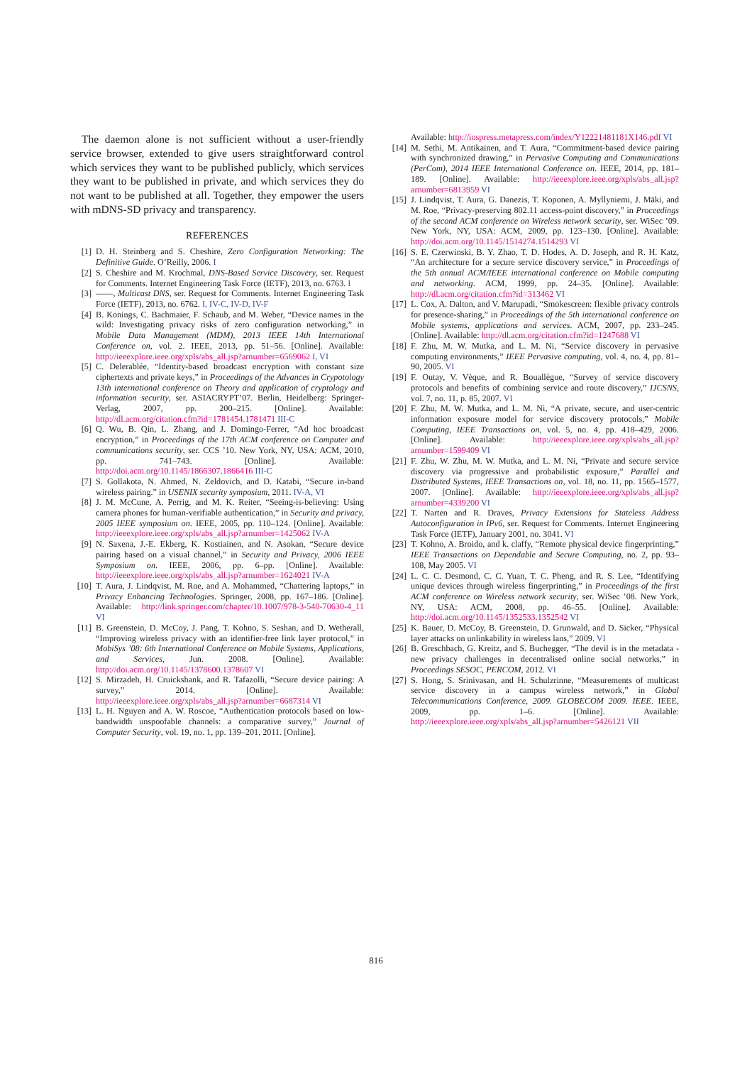The daemon alone is not sufficient without a user-friendly service browser, extended to give users straightforward control which services they want to be published publicly, which services they want to be published in private, and which services they do not want to be published at all. Together, they empower the users with mDNS-SD privacy and transparency.
REFERENCES
[1] D. H. Steinberg and S. Cheshire, Zero Configuration Networking: The Definitive Guide. O’Reilly, 2006. I
[2] S. Cheshire and M. Krochmal, DNS-Based Service Discovery, ser. Request for Comments. Internet Engineering Task Force (IETF), 2013, no. 6763. I
[3] ——, Multicast DNS, ser. Request for Comments. Internet Engineering Task Force (IETF), 2013, no. 6762. I, IV-C, IV-D, IV-F
[4] B. Konings, C. Bachmaier, F. Schaub, and M. Weber, “Device names in the wild: Investigating privacy risks of zero configuration networking,” in Mobile Data Management (MDM), 2013 IEEE 14th International Conference on, vol. 2. IEEE, 2013, pp. 51–56. [Online]. Available: http://ieeexplore.ieee.org/xpls/abs_all.jsp?arnumber=6569062 I, VI
[5] C. Delerablée, “Identity-based broadcast encryption with constant size ciphertexts and private keys,” in Proceedings of the Advances in Crypotology 13th international conference on Theory and application of cryptology and information security, ser. ASIACRYPT’07. Berlin, Heidelberg: Springer-Verlag, 2007, pp. 200–215. [Online]. Available: http://dl.acm.org/citation.cfm?id=1781454.1781471 III-C
[6] Q. Wu, B. Qin, L. Zhang, and J. Domingo-Ferrer, “Ad hoc broadcast encryption,” in Proceedings of the 17th ACM conference on Computer and communications security, ser. CCS ’10. New York, NY, USA: ACM, 2010, pp. 741–743. [Online]. Available: http://doi.acm.org/10.1145/1866307.1866416 III-C
[7] S. Gollakota, N. Ahmed, N. Zeldovich, and D. Katabi, “Secure in-band wireless pairing.” in USENIX security symposium, 2011. IV-A, VI
[8] J. M. McCune, A. Perrig, and M. K. Reiter, “Seeing-is-believing: Using camera phones for human-verifiable authentication,” in Security and privacy, 2005 IEEE symposium on. IEEE, 2005, pp. 110–124. [Online]. Available: http://ieeexplore.ieee.org/xpls/abs_all.jsp?arnumber=1425062 IV-A
[9] N. Saxena, J.-E. Ekberg, K. Kostiainen, and N. Asokan, “Secure device pairing based on a visual channel,” in Security and Privacy, 2006 IEEE Symposium on. IEEE, 2006, pp. 6–pp. [Online]. Available: http://ieeexplore.ieee.org/xpls/abs_all.jsp?arnumber=1624021 IV-A
[10] T. Aura, J. Lindqvist, M. Roe, and A. Mohammed, “Chattering laptops,” in Privacy Enhancing Technologies. Springer, 2008, pp. 167–186. [Online]. Available: http://link.springer.com/chapter/10.1007/978-3-540-70630-4_11 VI
[11] B. Greenstein, D. McCoy, J. Pang, T. Kohno, S. Seshan, and D. Wetherall, “Improving wireless privacy with an identifier-free link layer protocol,” in MobiSys ’08: 6th International Conference on Mobile Systems, Applications, and Services, Jun. 2008. [Online]. Available: http://doi.acm.org/10.1145/1378600.1378607 VI
[12] S. Mirzadeh, H. Cruickshank, and R. Tafazolli, “Secure device pairing: A survey,” 2014. [Online]. Available: http://ieeexplore.ieee.org/xpls/abs_all.jsp?arnumber=6687314 VI
[13] L. H. Nguyen and A. W. Roscoe, “Authentication protocols based on low-bandwidth unspoofable channels: a comparative survey,” Journal of Computer Security, vol. 19, no. 1, pp. 139–201, 2011. [Online].
Available: http://iospress.metapress.com/index/Y12221481181X146.pdf VI
[14] M. Sethi, M. Antikainen, and T. Aura, “Commitment-based device pairing with synchronized drawing,” in Pervasive Computing and Communications (PerCom), 2014 IEEE International Conference on. IEEE, 2014, pp. 181–189. [Online]. Available: http://ieeexplore.ieee.org/xpls/abs_all.jsp?arnumber=6813959 VI
[15] J. Lindqvist, T. Aura, G. Danezis, T. Koponen, A. Myllyniemi, J. Mäki, and M. Roe, “Privacy-preserving 802.11 access-point discovery,” in Proceedings of the second ACM conference on Wireless network security, ser. WiSec ’09. New York, NY, USA: ACM, 2009, pp. 123–130. [Online]. Available: http://doi.acm.org/10.1145/1514274.1514293 VI
[16] S. E. Czerwinski, B. Y. Zhao, T. D. Hodes, A. D. Joseph, and R. H. Katz, “An architecture for a secure service discovery service,” in Proceedings of the 5th annual ACM/IEEE international conference on Mobile computing and networking. ACM, 1999, pp. 24–35. [Online]. Available: http://dl.acm.org/citation.cfm?id=313462 VI
[17] L. Cox, A. Dalton, and V. Marupadi, “Smokescreen: flexible privacy controls for presence-sharing,” in Proceedings of the 5th international conference on Mobile systems, applications and services. ACM, 2007, pp. 233–245. [Online]. Available: http://dl.acm.org/citation.cfm?id=1247688 VI
[18] F. Zhu, M. W. Mutka, and L. M. Ni, “Service discovery in pervasive computing environments,” IEEE Pervasive computing, vol. 4, no. 4, pp. 81–90, 2005. VI
[19] F. Outay, V. Vèque, and R. Bouallègue, “Survey of service discovery protocols and benefits of combining service and route discovery,” IJCSNS, vol. 7, no. 11, p. 85, 2007. VI
[20] F. Zhu, M. W. Mutka, and L. M. Ni, “A private, secure, and user-centric information exposure model for service discovery protocols,” Mobile Computing, IEEE Transactions on, vol. 5, no. 4, pp. 418–429, 2006. [Online]. Available: http://ieeexplore.ieee.org/xpls/abs_all.jsp?arnumber=1599409 VI
[21] F. Zhu, W. Zhu, M. W. Mutka, and L. M. Ni, “Private and secure service discovery via progressive and probabilistic exposure,” Parallel and Distributed Systems, IEEE Transactions on, vol. 18, no. 11, pp. 1565–1577, 2007. [Online]. Available: http://ieeexplore.ieee.org/xpls/abs_all.jsp?arnumber=4339200 VI
[22] T. Narten and R. Draves, Privacy Extensions for Stateless Address Autoconfiguration in IPv6, ser. Request for Comments. Internet Engineering Task Force (IETF), January 2001, no. 3041. VI
[23] T. Kohno, A. Broido, and k. claffy, “Remote physical device fingerprinting,” IEEE Transactions on Dependable and Secure Computing, no. 2, pp. 93–108, May 2005. VI
[24] L. C. C. Desmond, C. C. Yuan, T. C. Pheng, and R. S. Lee, “Identifying unique devices through wireless fingerprinting,” in Proceedings of the first ACM conference on Wireless network security, ser. WiSec ’08. New York, NY, USA: ACM, 2008, pp. 46–55. [Online]. Available: http://doi.acm.org/10.1145/1352533.1352542 VI
[25] K. Bauer, D. McCoy, B. Greenstein, D. Grunwald, and D. Sicker, “Physical layer attacks on unlinkability in wireless lans,” 2009. VI
[26] B. Greschbach, G. Kreitz, and S. Buchegger, “The devil is in the metadata - new privacy challenges in decentralised online social networks,” in Proceedings SESOC, PERCOM, 2012. VI
[27] S. Hong, S. Srinivasan, and H. Schulzrinne, “Measurements of multicast service discovery in a campus wireless network,” in Global Telecommunications Conference, 2009. GLOBECOM 2009. IEEE. IEEE, 2009, pp. 1–6. [Online]. Available: http://ieeexplore.ieee.org/xpls/abs_all.jsp?arnumber=5426121 VII
816